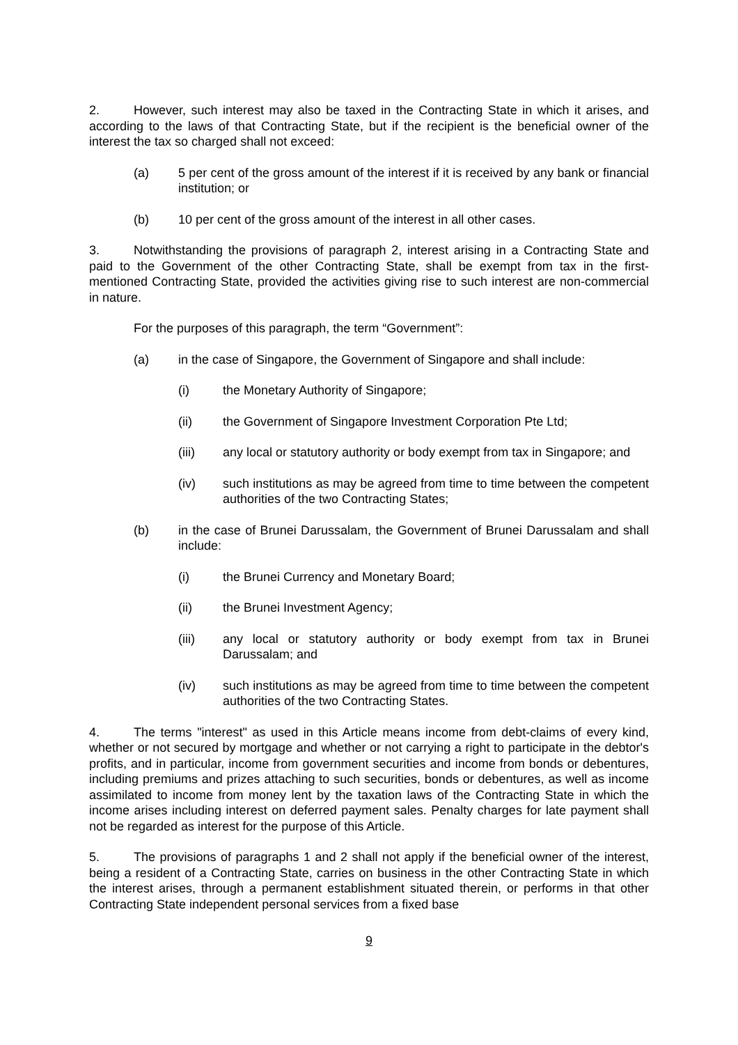2. However, such interest may also be taxed in the Contracting State in which it arises, and according to the laws of that Contracting State, but if the recipient is the beneficial owner of the interest the tax so charged shall not exceed:
(a) 5 per cent of the gross amount of the interest if it is received by any bank or financial institution; or
(b) 10 per cent of the gross amount of the interest in all other cases.
3. Notwithstanding the provisions of paragraph 2, interest arising in a Contracting State and paid to the Government of the other Contracting State, shall be exempt from tax in the first-mentioned Contracting State, provided the activities giving rise to such interest are non-commercial in nature.
For the purposes of this paragraph, the term “Government”:
(a) in the case of Singapore, the Government of Singapore and shall include:
(i) the Monetary Authority of Singapore;
(ii) the Government of Singapore Investment Corporation Pte Ltd;
(iii) any local or statutory authority or body exempt from tax in Singapore; and
(iv) such institutions as may be agreed from time to time between the competent authorities of the two Contracting States;
(b) in the case of Brunei Darussalam, the Government of Brunei Darussalam and shall include:
(i) the Brunei Currency and Monetary Board;
(ii) the Brunei Investment Agency;
(iii) any local or statutory authority or body exempt from tax in Brunei Darussalam; and
(iv) such institutions as may be agreed from time to time between the competent authorities of the two Contracting States.
4. The terms "interest" as used in this Article means income from debt-claims of every kind, whether or not secured by mortgage and whether or not carrying a right to participate in the debtor's profits, and in particular, income from government securities and income from bonds or debentures, including premiums and prizes attaching to such securities, bonds or debentures, as well as income assimilated to income from money lent by the taxation laws of the Contracting State in which the income arises including interest on deferred payment sales. Penalty charges for late payment shall not be regarded as interest for the purpose of this Article.
5. The provisions of paragraphs 1 and 2 shall not apply if the beneficial owner of the interest, being a resident of a Contracting State, carries on business in the other Contracting State in which the interest arises, through a permanent establishment situated therein, or performs in that other Contracting State independent personal services from a fixed base
9